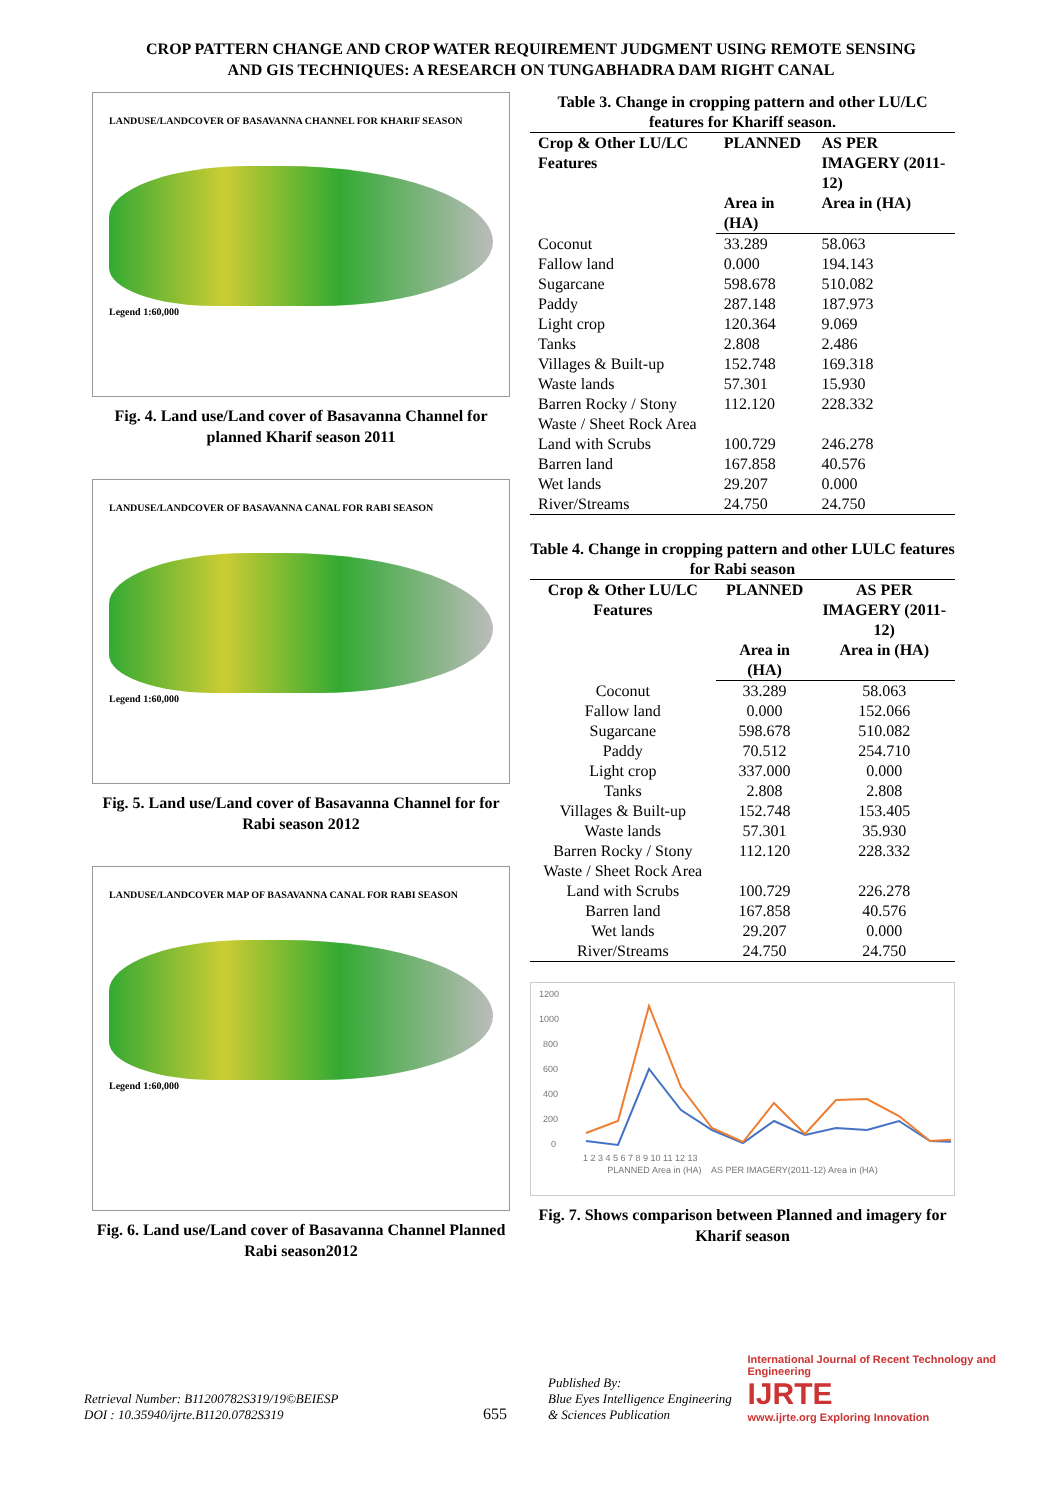CROP PATTERN CHANGE AND CROP WATER REQUIREMENT JUDGMENT USING REMOTE SENSING
AND GIS TECHNIQUES: A RESEARCH ON TUNGABHADRA DAM RIGHT CANAL
LANDUSE/LANDCOVER OF BASAVANNA CHANNEL FOR KHARIF SEASON
Legend 1:60,000
Fig. 4. Land use/Land cover of Basavanna Channel for planned Kharif season 2011
LANDUSE/LANDCOVER OF BASAVANNA CANAL FOR RABI SEASON
Legend 1:60,000
Fig. 5. Land use/Land cover of Basavanna Channel for for Rabi season 2012
LANDUSE/LANDCOVER MAP OF BASAVANNA CANAL FOR RABI SEASON
Legend 1:60,000
Fig. 6. Land use/Land cover of Basavanna Channel Planned Rabi season2012
Table 3. Change in cropping pattern and other LU/LC features for Khariff season.
| Crop & Other LU/LC Features | PLANNED | AS PER IMAGERY (2011-12) |
| --- | --- | --- |
| | Area in (HA) | Area in (HA) |
| Coconut | 33.289 | 58.063 |
| Fallow land | 0.000 | 194.143 |
| Sugarcane | 598.678 | 510.082 |
| Paddy | 287.148 | 187.973 |
| Light crop | 120.364 | 9.069 |
| Tanks | 2.808 | 2.486 |
| Villages & Built-up | 152.748 | 169.318 |
| Waste lands | 57.301 | 15.930 |
| Barren Rocky / Stony Waste / Sheet Rock Area | 112.120 | 228.332 |
| Land with Scrubs | 100.729 | 246.278 |
| Barren land | 167.858 | 40.576 |
| Wet lands | 29.207 | 0.000 |
| River/Streams | 24.750 | 24.750 |
Table 4. Change in cropping pattern and other LULC features for Rabi season
| Crop & Other LU/LC Features | PLANNED | AS PER IMAGERY (2011-12) |
| --- | --- | --- |
| | Area in (HA) | Area in (HA) |
| Coconut | 33.289 | 58.063 |
| Fallow land | 0.000 | 152.066 |
| Sugarcane | 598.678 | 510.082 |
| Paddy | 70.512 | 254.710 |
| Light crop | 337.000 | 0.000 |
| Tanks | 2.808 | 2.808 |
| Villages & Built-up | 152.748 | 153.405 |
| Waste lands | 57.301 | 35.930 |
| Barren Rocky / Stony Waste / Sheet Rock Area | 112.120 | 228.332 |
| Land with Scrubs | 100.729 | 226.278 |
| Barren land | 167.858 | 40.576 |
| Wet lands | 29.207 | 0.000 |
| River/Streams | 24.750 | 24.750 |
1200
1000
800
600
400
200
0
1 2 3 4 5 6 7 8 9 10 11 12 13
PLANNED Area in (HA) AS PER IMAGERY(2011-12) Area in (HA)
Fig. 7. Shows comparison between Planned and imagery for Kharif season
Retrieval Number: B11200782S319/19©BEIESP
DOI : 10.35940/ijrte.B1120.0782S319
655
Published By:
Blue Eyes Intelligence Engineering
& Sciences Publication
International Journal of Recent Technology and Engineering
IJRTE
www.ijrte.org Exploring Innovation